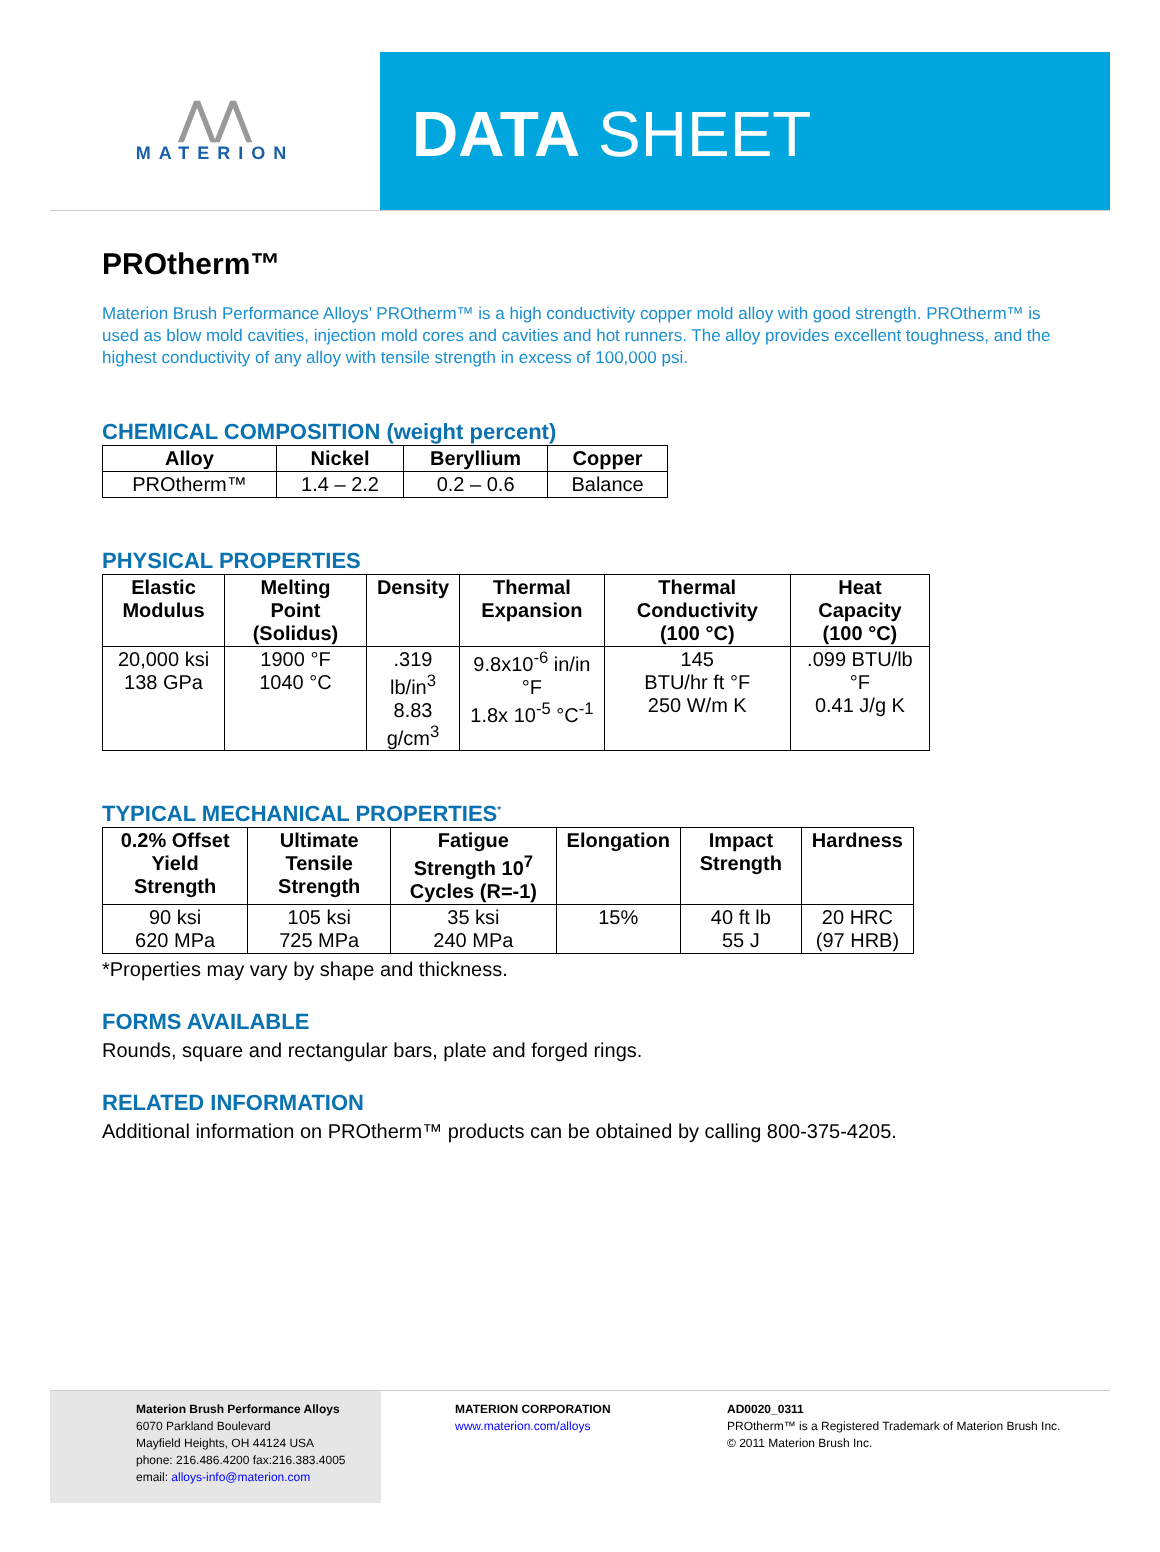⋀⋀
MATERION
DATA SHEET
PROtherm™
Materion Brush Performance Alloys’ PROtherm™ is a high conductivity copper mold alloy with good strength. PROtherm™ is used as blow mold cavities, injection mold cores and cavities and hot runners. The alloy provides excellent toughness, and the highest conductivity of any alloy with tensile strength in excess of 100,000 psi.
CHEMICAL COMPOSITION (weight percent)
| Alloy | Nickel | Beryllium | Copper |
| --- | --- | --- | --- |
| PROtherm™ | 1.4 – 2.2 | 0.2 – 0.6 | Balance |
PHYSICAL PROPERTIES
| Elastic Modulus | Melting Point (Solidus) | Density | Thermal Expansion | Thermal Conductivity (100 °C) | Heat Capacity (100 °C) |
| --- | --- | --- | --- | --- | --- |
| 20,000 ksi 138 GPa | 1900 °F 1040 °C | .319 lb/in<sup>3</sup> 8.83 g/cm<sup>3</sup> | 9.8x10<sup>-6</sup> in/in °F 1.8x 10<sup>-5</sup> °C<sup>-1</sup> | 145 BTU/hr ft °F 250 W/m K | .099 BTU/lb °F 0.41 J/g K |
TYPICAL MECHANICAL PROPERTIES<sup>*</sup>
| 0.2% Offset Yield Strength | Ultimate Tensile Strength | Fatigue Strength 10<sup>7</sup> Cycles (R=-1) | Elongation | Impact Strength | Hardness |
| --- | --- | --- | --- | --- | --- |
| 90 ksi 620 MPa | 105 ksi 725 MPa | 35 ksi 240 MPa | 15% | 40 ft lb 55 J | 20 HRC (97 HRB) |
*Properties may vary by shape and thickness.
FORMS AVAILABLE
Rounds, square and rectangular bars, plate and forged rings.
RELATED INFORMATION
Additional information on PROtherm™ products can be obtained by calling 800-375-4205.
Materion Brush Performance Alloys
6070 Parkland Boulevard
Mayfield Heights, OH 44124 USA
phone: 216.486.4200 fax:216.383.4005
email: alloys-info@materion.com
MATERION CORPORATION
www.materion.com/alloys
AD0020_0311
PROtherm™ is a Registered Trademark of Materion Brush Inc.
© 2011 Materion Brush Inc.